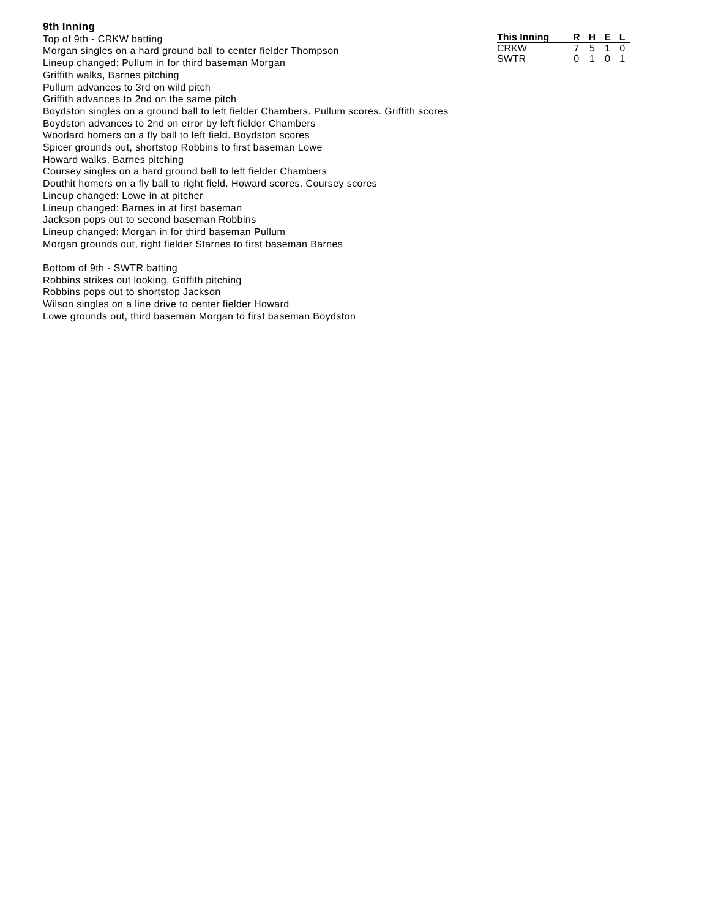9th Inning
Top of 9th - CRKW batting
Morgan singles on a hard ground ball to center fielder Thompson
Lineup changed: Pullum in for third baseman Morgan
Griffith walks, Barnes pitching
Pullum advances to 3rd on wild pitch
Griffith advances to 2nd on the same pitch
Boydston singles on a ground ball to left fielder Chambers. Pullum scores. Griffith scores
Boydston advances to 2nd on error by left fielder Chambers
Woodard homers on a fly ball to left field. Boydston scores
Spicer grounds out, shortstop Robbins to first baseman Lowe
Howard walks, Barnes pitching
Coursey singles on a hard ground ball to left fielder Chambers
Douthit homers on a fly ball to right field. Howard scores. Coursey scores
Lineup changed: Lowe in at pitcher
Lineup changed: Barnes in at first baseman
Jackson pops out to second baseman Robbins
Lineup changed: Morgan in for third baseman Pullum
Morgan grounds out, right fielder Starnes to first baseman Barnes
Bottom of 9th - SWTR batting
Robbins strikes out looking, Griffith pitching
Robbins pops out to shortstop Jackson
Wilson singles on a line drive to center fielder Howard
Lowe grounds out, third baseman Morgan to first baseman Boydston
| This Inning | R | H | E | L |
| --- | --- | --- | --- | --- |
| CRKW | 7 | 5 | 1 | 0 |
| SWTR | 0 | 1 | 0 | 1 |